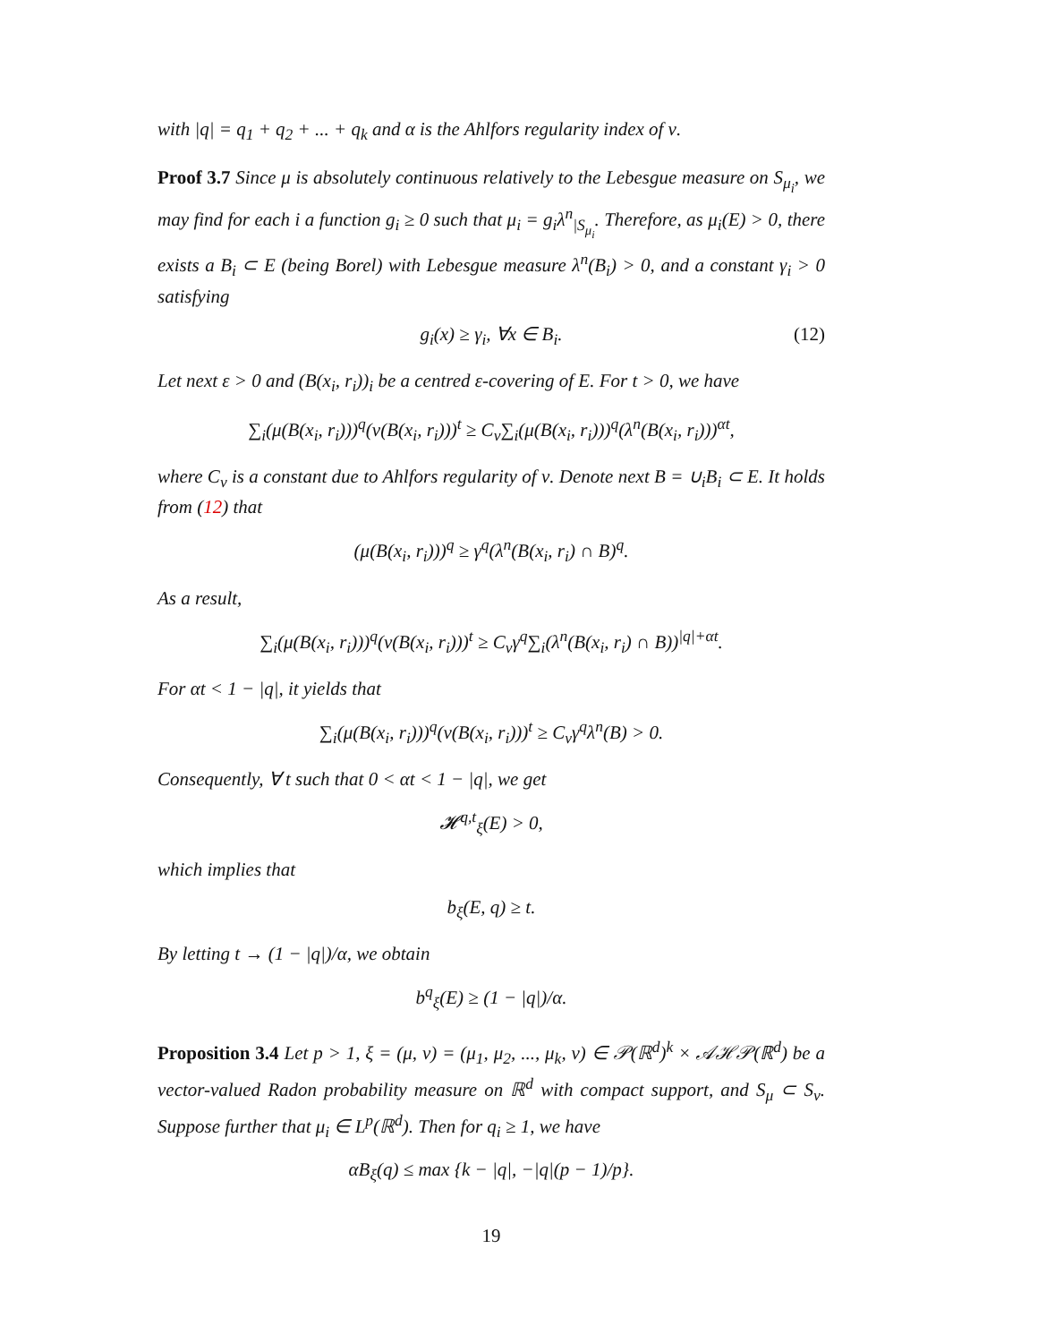with |q| = q<sub>1</sub> + q<sub>2</sub> + ... + q<sub>k</sub> and α is the Ahlfors regularity index of ν.
Proof 3.7 Since μ is absolutely continuous relatively to the Lebesgue measure on S<sub>μ<sub>i</sub></sub>, we may find for each i a function g<sub>i</sub> ≥ 0 such that μ<sub>i</sub> = g<sub>i</sub>λ<sup>n</sup><sub>|S<sub>μ<sub>i</sub></sub></sub>. Therefore, as μ<sub>i</sub>(E) > 0, there exists a B<sub>i</sub> ⊂ E (being Borel) with Lebesgue measure λ<sup>n</sup>(B<sub>i</sub>) > 0, and a constant γ<sub>i</sub> > 0 satisfying
g<sub>i</sub>(x) ≥ γ<sub>i</sub>, ∀x ∈ B<sub>i</sub>. (12)
Let next ε > 0 and (B(x<sub>i</sub>, r<sub>i</sub>))<sub>i</sub> be a centred ε-covering of E. For t > 0, we have
∑<sub>i</sub>(μ(B(x<sub>i</sub>, r<sub>i</sub>)))<sup>q</sup>(ν(B(x<sub>i</sub>, r<sub>i</sub>)))<sup>t</sup> ≥ C<sub>ν</sub>∑<sub>i</sub>(μ(B(x<sub>i</sub>, r<sub>i</sub>)))<sup>q</sup>(λ<sup>n</sup>(B(x<sub>i</sub>, r<sub>i</sub>)))<sup>αt</sup>,
where C<sub>ν</sub> is a constant due to Ahlfors regularity of ν. Denote next B = ∪<sub>i</sub>B<sub>i</sub> ⊂ E. It holds from (12) that
(μ(B(x<sub>i</sub>, r<sub>i</sub>)))<sup>q</sup> ≥ γ<sup>q</sup>(λ<sup>n</sup>(B(x<sub>i</sub>, r<sub>i</sub>) ∩ B)<sup>q</sup>.
As a result,
∑<sub>i</sub>(μ(B(x<sub>i</sub>, r<sub>i</sub>)))<sup>q</sup>(ν(B(x<sub>i</sub>, r<sub>i</sub>)))<sup>t</sup> ≥ C<sub>ν</sub>γ<sup>q</sup>∑<sub>i</sub>(λ<sup>n</sup>(B(x<sub>i</sub>, r<sub>i</sub>) ∩ B))<sup>|q|+αt</sup>.
For αt < 1 − |q|, it yields that
∑<sub>i</sub>(μ(B(x<sub>i</sub>, r<sub>i</sub>)))<sup>q</sup>(ν(B(x<sub>i</sub>, r<sub>i</sub>)))<sup>t</sup> ≥ C<sub>ν</sub>γ<sup>q</sup>λ<sup>n</sup>(B) > 0.
Consequently, ∀ t such that 0 < αt < 1 − |q|, we get
𝓗<sup>q,t</sup><sub>ξ</sub>(E) > 0,
which implies that
b<sub>ξ</sub>(E, q) ≥ t.
By letting t → (1 − |q|)/α, we obtain
b<sup>q</sup><sub>ξ</sub>(E) ≥ (1 − |q|)/α.
Proposition 3.4 Let p > 1, ξ = (μ, ν) = (μ<sub>1</sub>, μ<sub>2</sub>, ..., μ<sub>k</sub>, ν) ∈ 𝒫(ℝ<sup>d</sup>)<sup>k</sup> × 𝒜ℋ𝒫(ℝ<sup>d</sup>) be a vector-valued Radon probability measure on ℝ<sup>d</sup> with compact support, and S<sub>μ</sub> ⊂ S<sub>ν</sub>. Suppose further that μ<sub>i</sub> ∈ L<sup>p</sup>(ℝ<sup>d</sup>). Then for q<sub>i</sub> ≥ 1, we have
αB<sub>ξ</sub>(q) ≤ max {k − |q|, −|q|(p − 1)/p}.
19